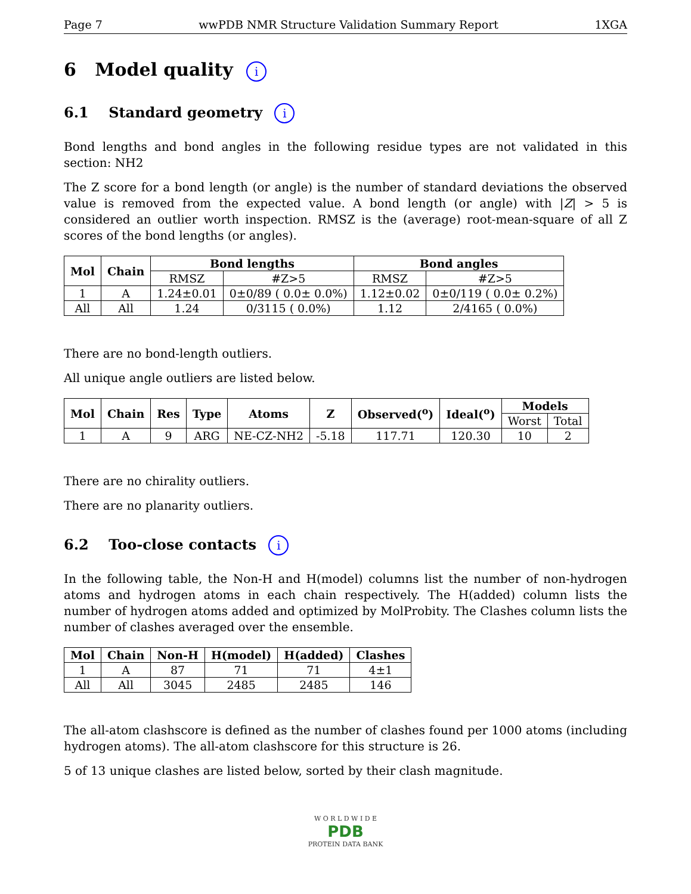Page 7 wwPDB NMR Structure Validation Summary Report 1XGA
6 Model quality i
6.1 Standard geometry i
Bond lengths and bond angles in the following residue types are not validated in this section: NH2
The Z score for a bond length (or angle) is the number of standard deviations the observed value is removed from the expected value. A bond length (or angle) with |Z| > 5 is considered an outlier worth inspection. RMSZ is the (average) root-mean-square of all Z scores of the bond lengths (or angles).
| Mol | Chain | Bond lengths | | Bond angles | |
| --- | --- | --- | --- | --- | --- |
| | | RMSZ | #Z>5 | RMSZ | #Z>5 |
| 1 | A | 1.24±0.01 | 0±0/89 ( 0.0± 0.0%) | 1.12±0.02 | 0±0/119 ( 0.0± 0.2%) |
| All | All | 1.24 | 0/3115 ( 0.0%) | 1.12 | 2/4165 ( 0.0%) |
There are no bond-length outliers.
All unique angle outliers are listed below.
| Mol | Chain | Res | Type | Atoms | Z | Observed(<sup>o</sup>) | Ideal(<sup>o</sup>) | Models | |
| --- | --- | --- | --- | --- | --- | --- | --- | --- | --- |
| | | | | | | | | Worst | Total |
| 1 | A | 9 | ARG | NE-CZ-NH2 | -5.18 | 117.71 | 120.30 | 10 | 2 |
There are no chirality outliers.
There are no planarity outliers.
6.2 Too-close contacts i
In the following table, the Non-H and H(model) columns list the number of non-hydrogen atoms and hydrogen atoms in each chain respectively. The H(added) column lists the number of hydrogen atoms added and optimized by MolProbity. The Clashes column lists the number of clashes averaged over the ensemble.
| Mol | Chain | Non-H | H(model) | H(added) | Clashes |
| --- | --- | --- | --- | --- | --- |
| 1 | A | 87 | 71 | 71 | 4±1 |
| All | All | 3045 | 2485 | 2485 | 146 |
The all-atom clashscore is defined as the number of clashes found per 1000 atoms (including hydrogen atoms). The all-atom clashscore for this structure is 26.
5 of 13 unique clashes are listed below, sorted by their clash magnitude.
W O R L D W I D E
PDB
PROTEIN DATA BANK